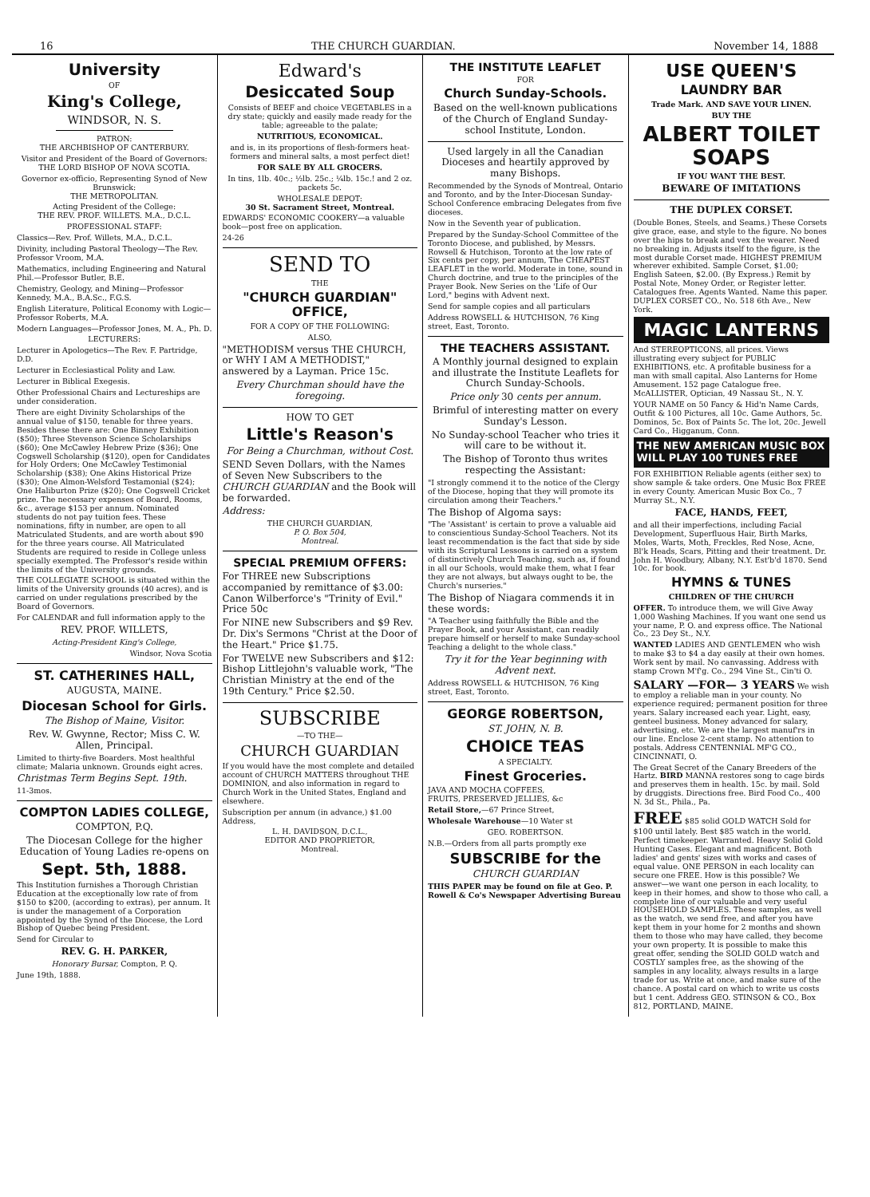16 THE CHURCH GUARDIAN. November 14, 1888
University
OF
King's College,
WINDSOR, N. S.
PATRON:
THE ARCHBISHOP OF CANTERBURY.
Visitor and President of the Board of Governors:
THE LORD BISHOP OF NOVA SCOTIA.
Governor ex-officio, Representing Synod of New Brunswick:
THE METROPOLITAN.
Acting President of the College:
THE REV. PROF. WILLETS. M.A., D.C.L.
PROFESSIONAL STAFF:
Classics—Rev. Prof. Willets, M.A., D.C.L.
Divinity, including Pastoral Theology—The Rev. Professor Vroom, M.A.
Mathematics, including Engineering and Natural Phil.—Professor Butler, B.E.
Chemistry, Geology, and Mining—Professor Kennedy, M.A., B.A.Sc., F.G.S.
English Literature, Political Economy with Logic—Professor Roberts, M.A.
Modern Languages—Professor Jones, M. A., Ph. D.
LECTURERS:
Lecturer in Apologetics—The Rev. F. Partridge, D.D.
Lecturer in Ecclesiastical Polity and Law.
Lecturer in Biblical Exegesis.
Other Professional Chairs and Lectureships are under consideration.
There are eight Divinity Scholarships of the annual value of $150, tenable for three years. Besides these there are: One Binney Exhibition ($50); Three Stevenson Science Scholarships ($60); One McCawley Hebrew Prize ($36); One Cogswell Scholarship ($120), open for Candidates for Holy Orders; One McCawley Testimonial Scholarship ($38); One Akins Historical Prize ($30); One Almon-Welsford Testamonial ($24); One Haliburton Prize ($20); One Cogswell Cricket prize. The necessary expenses of Board, Rooms, &c., average $153 per annum. Nominated students do not pay tuition fees. These nominations, fifty in number, are open to all Matriculated Students, and are worth about $90 for the three years course. All Matriculated Students are required to reside in College unless specially exempted. The Professor's reside within the limits of the University grounds.
THE COLLEGIATE SCHOOL is situated within the limits of the University grounds (40 acres), and is carried on under regulations prescribed by the Board of Governors.
For CALENDAR and full information apply to the
REV. PROF. WILLETS,
Acting-President King's College,
Windsor, Nova Scotia
ST. CATHERINES HALL,
AUGUSTA, MAINE.
Diocesan School for Girls.
The Bishop of Maine, Visitor.
Rev. W. Gwynne, Rector; Miss C. W. Allen, Principal.
Limited to thirty-five Boarders. Most healthful climate; Malaria unknown. Grounds eight acres.
Christmas Term Begins Sept. 19th.
11-3mos.
COMPTON LADIES COLLEGE,
COMPTON, P.Q.
The Diocesan College for the higher Education of Young Ladies re-opens on
Sept. 5th, 1888.
This Institution furnishes a Thorough Christian Education at the exceptionally low rate of from $150 to $200, (according to extras), per annum. It is under the management of a Corporation appointed by the Synod of the Diocese, the Lord Bishop of Quebec being President.
Send for Circular to
REV. G. H. PARKER,
Honorary Bursar, Compton, P. Q.
June 19th, 1888.
Edward's
Desiccated Soup
Consists of BEEF and choice VEGETABLES in a dry state; quickly and easily made ready for the table; agreeable to the palate;
NUTRITIOUS, ECONOMICAL.
and is, in its proportions of flesh-formers heat-formers and mineral salts, a most perfect diet!
FOR SALE BY ALL GROCERS.
In tins, 1lb. 40c.; ½lb. 25c.; ¼lb. 15c.! and 2 oz. packets 5c.
WHOLESALE DEPOT:
30 St. Sacrament Street, Montreal.
EDWARDS' ECONOMIC COOKERY—a valuable book—post free on application.
24-26
SEND TO
THE
"CHURCH GUARDIAN" OFFICE,
FOR A COPY OF THE FOLLOWING:
ALSO,
"METHODISM versus THE CHURCH, or WHY I AM A METHODIST," answered by a Layman. Price 15c.
Every Churchman should have the foregoing.
HOW TO GET
Little's Reason's
For Being a Churchman, without Cost.
SEND Seven Dollars, with the Names of Seven New Subscribers to the CHURCH GUARDIAN and the Book will be forwarded.
Address:
THE CHURCH GUARDIAN,
P. O. Box 504,
Montreal.
SPECIAL PREMIUM OFFERS:
For THREE new Subscriptions accompanied by remittance of $3.00: Canon Wilberforce's "Trinity of Evil." Price 50c
For NINE new Subscribers and $9 Rev. Dr. Dix's Sermons "Christ at the Door of the Heart." Price $1.75.
For TWELVE new Subscribers and $12: Bishop Littlejohn's valuable work, "The Christian Ministry at the end of the 19th Century." Price $2.50.
SUBSCRIBE
—TO THE—
CHURCH GUARDIAN
If you would have the most complete and detailed account of CHURCH MATTERS throughout THE DOMINION, and also information in regard to Church Work in the United States, England and elsewhere.
Subscription per annum (in advance,) $1.00 Address,
L. H. DAVIDSON, D.C.L.,
EDITOR AND PROPRIETOR,
Montreal.
THE INSTITUTE LEAFLET
FOR
Church Sunday-Schools.
Based on the well-known publications of the Church of England Sunday-school Institute, London.
Used largely in all the Canadian Dioceses and heartily approved by many Bishops.
Recommended by the Synods of Montreal, Ontario and Toronto, and by the Inter-Diocesan Sunday-School Conference embracing Delegates from five dioceses.
Now in the Seventh year of publication.
Prepared by the Sunday-School Committee of the Toronto Diocese, and published, by Messrs. Rowsell & Hutchison, Toronto at the low rate of Six cents per copy, per annum, The CHEAPEST LEAFLET in the world. Moderate in tone, sound in Church doctrine, and true to the principles of the Prayer Book. New Series on the 'Life of Our Lord," begins with Advent next.
Send for sample copies and all particulars
Address ROWSELL & HUTCHISON, 76 King street, East, Toronto.
THE TEACHERS ASSISTANT.
A Monthly journal designed to explain and illustrate the Institute Leaflets for Church Sunday-Schools.
Price only 30 cents per annum.
Brimful of interesting matter on every Sunday's Lesson.
No Sunday-school Teacher who tries it will care to be without it.
The Bishop of Toronto thus writes respecting the Assistant:
"I strongly commend it to the notice of the Clergy of the Diocese, hoping that they will promote its circulation among their Teachers."
The Bishop of Algoma says:
"The 'Assistant' is certain to prove a valuable aid to conscientious Sunday-School Teachers. Not its least recommendation is the fact that side by side with its Scriptural Lessons is carried on a system of distinctively Church Teaching, such as, if found in all our Schools, would make them, what I fear they are not always, but always ought to be, the Church's nurseries."
The Bishop of Niagara commends it in these words:
"A Teacher using faithfully the Bible and the Prayer Book, and your Assistant, can readily prepare himself or herself to make Sunday-school Teaching a delight to the whole class."
Try it for the Year beginning with Advent next.
Address ROWSELL & HUTCHISON, 76 King street, East, Toronto.
GEORGE ROBERTSON,
ST. JOHN, N. B.
CHOICE TEAS
A SPECIALTY.
Finest Groceries.
JAVA AND MOCHA COFFEES,
FRUITS, PRESERVED JELLIES, &c
Retail Store,—67 Prince Street,
Wholesale Warehouse—10 Water st
GEO. ROBERTSON.
N.B.—Orders from all parts promptly exe
SUBSCRIBE for the
CHURCH GUARDIAN
THIS PAPER may be found on file at Geo. P. Rowell & Co's Newspaper Advertising Bureau
USE QUEEN'S
LAUNDRY BAR
Trade Mark. AND SAVE YOUR LINEN.
BUY THE
ALBERT TOILET SOAPS
IF YOU WANT THE BEST.
BEWARE OF IMITATIONS
THE DUPLEX CORSET.
(Double Bones, Steels, and Seams.) These Corsets give grace, ease, and style to the figure. No bones over the hips to break and vex the wearer. Need no breaking in. Adjusts itself to the figure, is the most durable Corset made. HIGHEST PREMIUM wherever exhibited. Sample Corset, $1.00; English Sateen, $2.00. (By Express.) Remit by Postal Note, Money Order, or Register letter. Catalogues free. Agents Wanted. Name this paper. DUPLEX CORSET CO., No. 518 6th Ave., New York.
MAGIC LANTERNS
And STEREOPTICONS, all prices. Views illustrating every subject for PUBLIC EXHIBITIONS, etc. A profitable business for a man with small capital. Also Lanterns for Home Amusement. 152 page Catalogue free. McALLISTER, Optician, 49 Nassau St., N. Y.
YOUR NAME on 50 Fancy & Hid'n Name Cards, Outfit & 100 Pictures, all 10c. Game Authors, 5c. Dominos, 5c. Box of Paints 5c. The lot, 20c. Jewell Card Co., Higganum, Conn.
THE NEW AMERICAN MUSIC BOX WILL PLAY 100 TUNES FREE
FOR EXHIBITION Reliable agents (either sex) to show sample & take orders. One Music Box FREE in every County. American Music Box Co., 7 Murray St., N.Y.
FACE, HANDS, FEET,
and all their imperfections, including Facial Development, Superfluous Hair, Birth Marks, Moles, Warts, Moth, Freckles, Red Nose, Acne, Bl'k Heads, Scars, Pitting and their treatment. Dr. John H. Woodbury, Albany, N.Y. Est'b'd 1870. Send 10c. for book.
HYMNS & TUNES
CHILDREN OF THE CHURCH
OFFER. To introduce them, we will Give Away 1,000 Washing Machines. If you want one send us your name, P. O. and express office. The National Co., 23 Dey St., N.Y.
WANTED LADIES AND GENTLEMEN who wish to make $3 to $4 a day easily at their own homes. Work sent by mail. No canvassing. Address with stamp Crown M'f'g. Co., 294 Vine St., Cin'ti O.
SALARY —FOR— 3 YEARS We wish to employ a reliable man in your county. No experience required; permanent position for three years. Salary increased each year. Light, easy, genteel business. Money advanced for salary, advertising, etc. We are the largest manuf'rs in our line. Enclose 2-cent stamp. No attention to postals. Address CENTENNIAL MF'G CO., CINCINNATI, O.
The Great Secret of the Canary Breeders of the Hartz. BIRD MANNA restores song to cage birds and preserves them in health. 15c. by mail. Sold by druggists. Directions free. Bird Food Co., 400 N. 3d St., Phila., Pa.
FREE $85 solid GOLD WATCH Sold for $100 until lately. Best $85 watch in the world. Perfect timekeeper. Warranted. Heavy Solid Gold Hunting Cases. Elegant and magnificent. Both ladies' and gents' sizes with works and cases of equal value. ONE PERSON in each locality can secure one FREE. How is this possible? We answer—we want one person in each locality, to keep in their homes, and show to those who call, a complete line of our valuable and very useful HOUSEHOLD SAMPLES. These samples, as well as the watch, we send free, and after you have kept them in your home for 2 months and shown them to those who may have called, they become your own property. It is possible to make this great offer, sending the SOLID GOLD watch and COSTLY samples free, as the showing of the samples in any locality, always results in a large trade for us. Write at once, and make sure of the chance. A postal card on which to write us costs but 1 cent. Address GEO. STINSON & CO., Box 812, PORTLAND, MAINE.